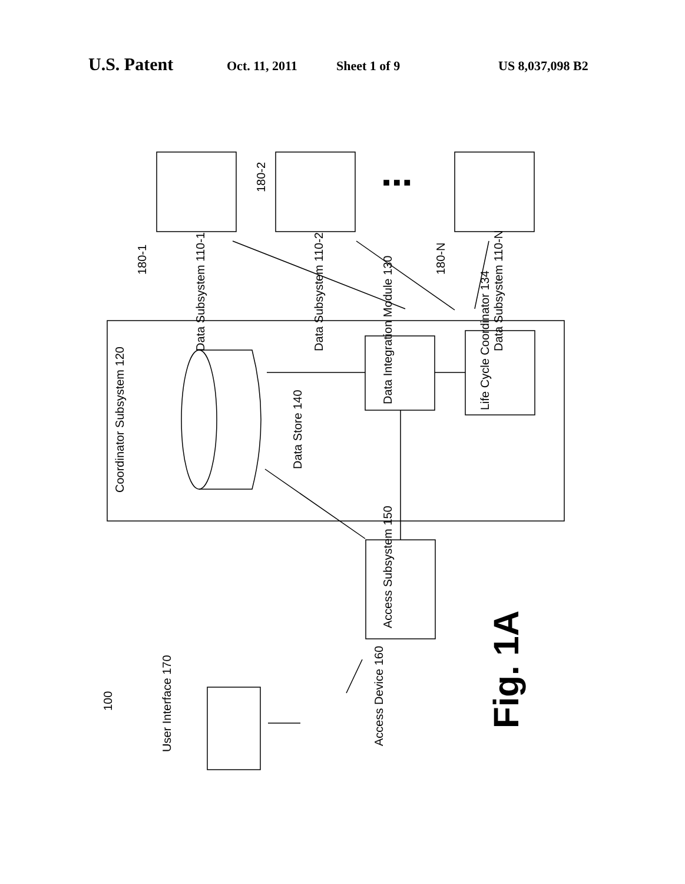U.S. Patent Oct. 11, 2011 Sheet 1 of 9 US 8,037,098 B2
Data Subsystem 110-1
Data Subsystem 110-2
Data Subsystem 110-N
180-1
180-2
180-N
Coordinator Subsystem 120
Data Store 140
Data Integration Module 130
Life Cycle Coordinator 134
Access Subsystem 150
100
User Interface 170
Access Device 160
Fig. 1A
■ ■ ■